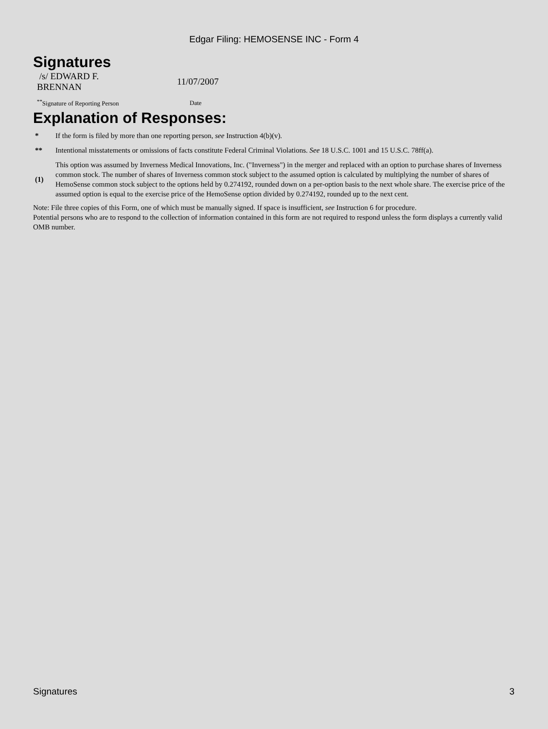Edgar Filing: HEMOSENSE INC - Form 4
Signatures
| /s/ EDWARD F. BRENNAN | 11/07/2007 |
| <sup>**</sup> Signature of Reporting Person | Date |
Explanation of Responses:
| * | If the form is filed by more than one reporting person, see Instruction 4(b)(v). |
| ** | Intentional misstatements or omissions of facts constitute Federal Criminal Violations. See 18 U.S.C. 1001 and 15 U.S.C. 78ff(a). |
| (1) | This option was assumed by Inverness Medical Innovations, Inc. ("Inverness") in the merger and replaced with an option to purchase shares of Inverness common stock. The number of shares of Inverness common stock subject to the assumed option is calculated by multiplying the number of shares of HemoSense common stock subject to the options held by 0.274192, rounded down on a per-option basis to the next whole share. The exercise price of the assumed option is equal to the exercise price of the HemoSense option divided by 0.274192, rounded up to the next cent. |
Note: File three copies of this Form, one of which must be manually signed. If space is insufficient, see Instruction 6 for procedure.
Potential persons who are to respond to the collection of information contained in this form are not required to respond unless the form displays a currently valid OMB number.
Signatures 3